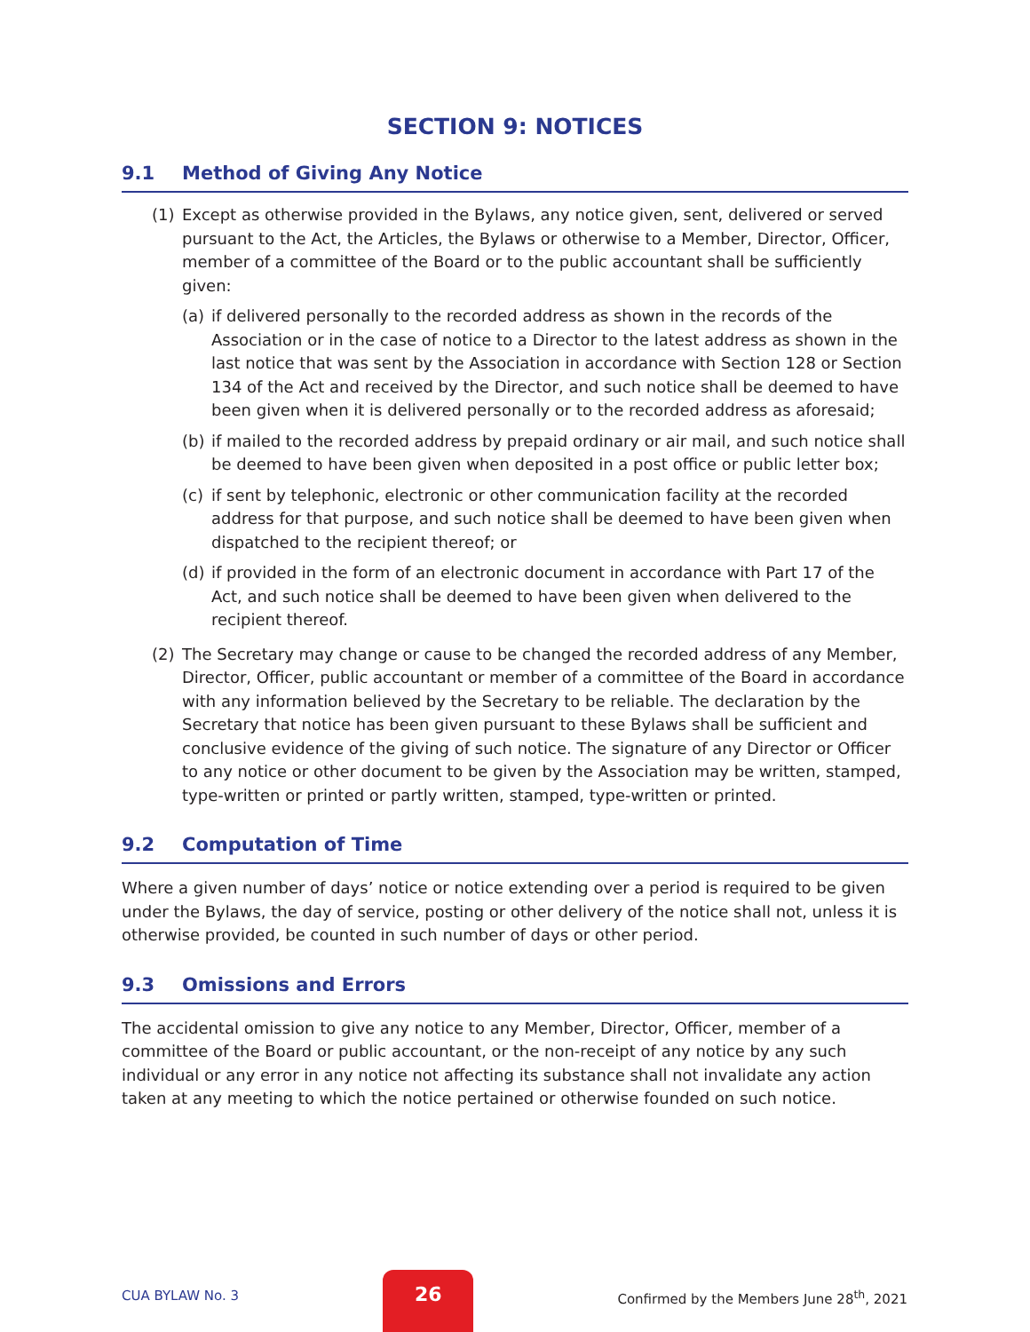SECTION 9: NOTICES
9.1 Method of Giving Any Notice
(1) Except as otherwise provided in the Bylaws, any notice given, sent, delivered or served pursuant to the Act, the Articles, the Bylaws or otherwise to a Member, Director, Officer, member of a committee of the Board or to the public accountant shall be sufficiently given:
(a) if delivered personally to the recorded address as shown in the records of the Association or in the case of notice to a Director to the latest address as shown in the last notice that was sent by the Association in accordance with Section 128 or Section 134 of the Act and received by the Director, and such notice shall be deemed to have been given when it is delivered personally or to the recorded address as aforesaid;
(b) if mailed to the recorded address by prepaid ordinary or air mail, and such notice shall be deemed to have been given when deposited in a post office or public letter box;
(c) if sent by telephonic, electronic or other communication facility at the recorded address for that purpose, and such notice shall be deemed to have been given when dispatched to the recipient thereof; or
(d) if provided in the form of an electronic document in accordance with Part 17 of the Act, and such notice shall be deemed to have been given when delivered to the recipient thereof.
(2) The Secretary may change or cause to be changed the recorded address of any Member, Director, Officer, public accountant or member of a committee of the Board in accordance with any information believed by the Secretary to be reliable. The declaration by the Secretary that notice has been given pursuant to these Bylaws shall be sufficient and conclusive evidence of the giving of such notice. The signature of any Director or Officer to any notice or other document to be given by the Association may be written, stamped, type-written or printed or partly written, stamped, type-written or printed.
9.2 Computation of Time
Where a given number of days’ notice or notice extending over a period is required to be given under the Bylaws, the day of service, posting or other delivery of the notice shall not, unless it is otherwise provided, be counted in such number of days or other period.
9.3 Omissions and Errors
The accidental omission to give any notice to any Member, Director, Officer, member of a committee of the Board or public accountant, or the non-receipt of any notice by any such individual or any error in any notice not affecting its substance shall not invalidate any action taken at any meeting to which the notice pertained or otherwise founded on such notice.
CUA BYLAW No. 3
26
Confirmed by the Members June 28<sup>th</sup>, 2021